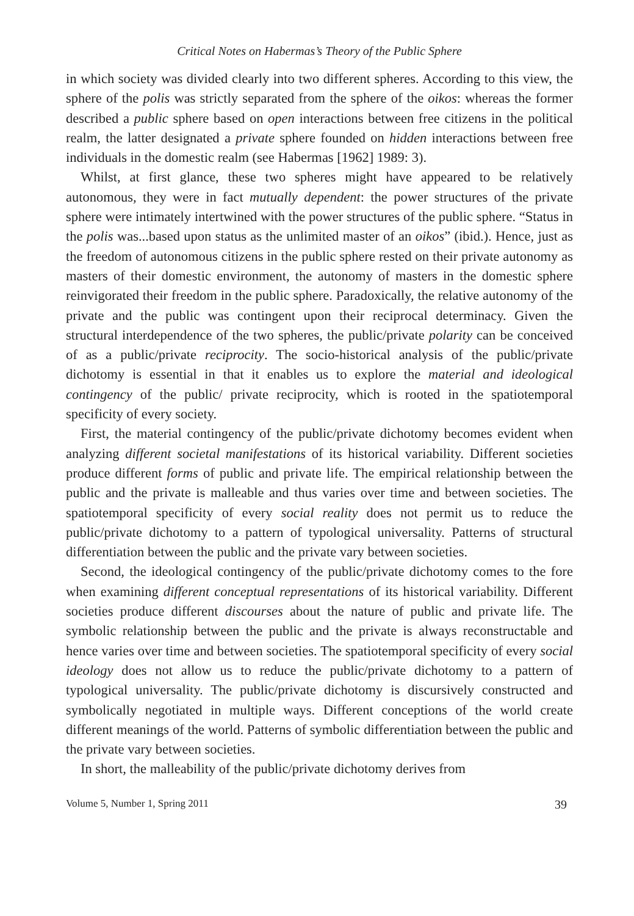Critical Notes on Habermas’s Theory of the Public Sphere
in which society was divided clearly into two different spheres. According to this view, the sphere of the polis was strictly separated from the sphere of the oikos: whereas the former described a public sphere based on open interactions between free citizens in the political realm, the latter designated a private sphere founded on hidden interactions between free individuals in the domestic realm (see Habermas [1962] 1989: 3).
Whilst, at first glance, these two spheres might have appeared to be relatively autonomous, they were in fact mutually dependent: the power structures of the private sphere were intimately intertwined with the power structures of the public sphere. “Status in the polis was...based upon status as the unlimited master of an oikos” (ibid.). Hence, just as the freedom of autonomous citizens in the public sphere rested on their private autonomy as masters of their domestic environment, the autonomy of masters in the domestic sphere reinvigorated their freedom in the public sphere. Paradoxically, the relative autonomy of the private and the public was contingent upon their reciprocal determinacy. Given the structural interdependence of the two spheres, the public/private polarity can be conceived of as a public/private reciprocity. The socio-historical analysis of the public/private dichotomy is essential in that it enables us to explore the material and ideological contingency of the public/ private reciprocity, which is rooted in the spatiotemporal specificity of every society.
First, the material contingency of the public/private dichotomy becomes evident when analyzing different societal manifestations of its historical variability. Different societies produce different forms of public and private life. The empirical relationship between the public and the private is malleable and thus varies over time and between societies. The spatiotemporal specificity of every social reality does not permit us to reduce the public/private dichotomy to a pattern of typological universality. Patterns of structural differentiation between the public and the private vary between societies.
Second, the ideological contingency of the public/private dichotomy comes to the fore when examining different conceptual representations of its historical variability. Different societies produce different discourses about the nature of public and private life. The symbolic relationship between the public and the private is always reconstructable and hence varies over time and between societies. The spatiotemporal specificity of every social ideology does not allow us to reduce the public/private dichotomy to a pattern of typological universality. The public/private dichotomy is discursively constructed and symbolically negotiated in multiple ways. Different conceptions of the world create different meanings of the world. Patterns of symbolic differentiation between the public and the private vary between societies.
In short, the malleability of the public/private dichotomy derives from
Volume 5, Number 1, Spring 2011 39